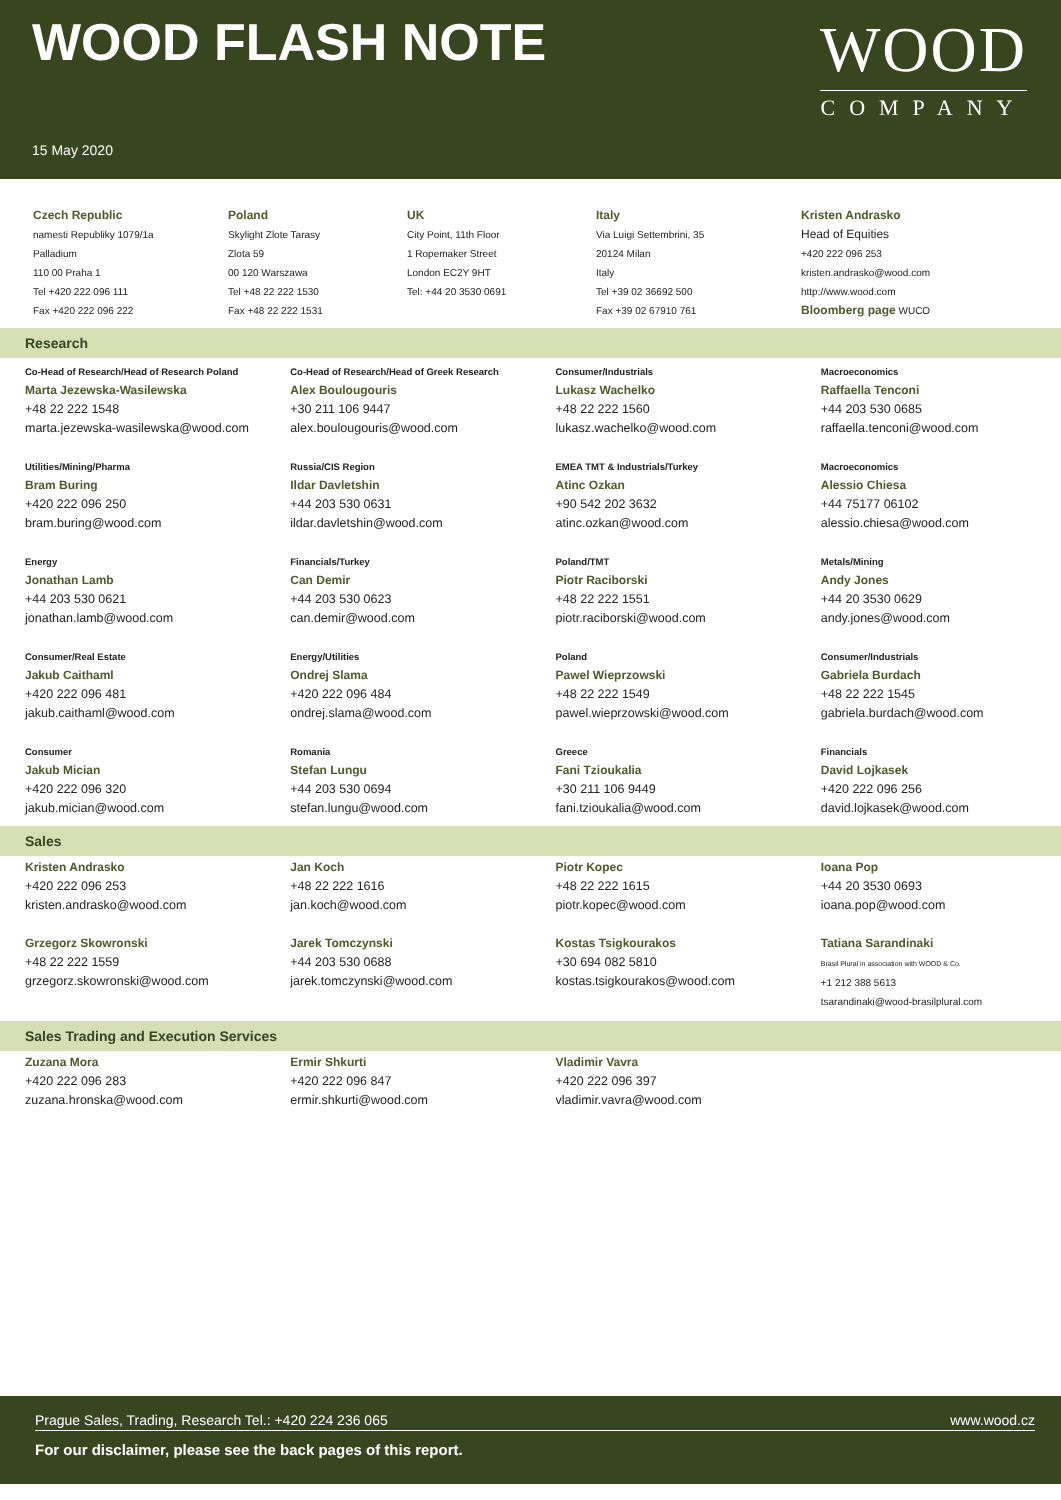WOOD FLASH NOTE
15 May 2020
WOOD
COMPANY
| Czech Republic namesti Republiky 1079/1a Palladium 110 00 Praha 1 Tel +420 222 096 111 Fax +420 222 096 222 | Poland Skylight Zlote Tarasy Zlota 59 00 120 Warszawa Tel +48 22 222 1530 Fax +48 22 222 1531 | UK City Point, 11th Floor 1 Ropemaker Street London EC2Y 9HT Tel: +44 20 3530 0691 | Italy Via Luigi Settembrini, 35 20124 Milan Italy Tel +39 02 36692 500 Fax +39 02 67910 761 | Kristen Andrasko Head of Equities +420 222 096 253 kristen.andrasko@wood.com http://www.wood.com Bloomberg page WUCO |
Research
| Co-Head of Research/Head of Research Poland Marta Jezewska-Wasilewska +48 22 222 1548 marta.jezewska-wasilewska@wood.com | Co-Head of Research/Head of Greek Research Alex Boulougouris +30 211 106 9447 alex.boulougouris@wood.com | Consumer/Industrials Lukasz Wachelko +48 22 222 1560 lukasz.wachelko@wood.com | Macroeconomics Raffaella Tenconi +44 203 530 0685 raffaella.tenconi@wood.com |
| Utilities/Mining/Pharma Bram Buring +420 222 096 250 bram.buring@wood.com | Russia/CIS Region Ildar Davletshin +44 203 530 0631 ildar.davletshin@wood.com | EMEA TMT & Industrials/Turkey Atinc Ozkan +90 542 202 3632 atinc.ozkan@wood.com | Macroeconomics Alessio Chiesa +44 75177 06102 alessio.chiesa@wood.com |
| Energy Jonathan Lamb +44 203 530 0621 jonathan.lamb@wood.com | Financials/Turkey Can Demir +44 203 530 0623 can.demir@wood.com | Poland/TMT Piotr Raciborski +48 22 222 1551 piotr.raciborski@wood.com | Metals/Mining Andy Jones +44 20 3530 0629 andy.jones@wood.com |
| Consumer/Real Estate Jakub Caithaml +420 222 096 481 jakub.caithaml@wood.com | Energy/Utilities Ondrej Slama +420 222 096 484 ondrej.slama@wood.com | Poland Pawel Wieprzowski +48 22 222 1549 pawel.wieprzowski@wood.com | Consumer/Industrials Gabriela Burdach +48 22 222 1545 gabriela.burdach@wood.com |
| Consumer Jakub Mician +420 222 096 320 jakub.mician@wood.com | Romania Stefan Lungu +44 203 530 0694 stefan.lungu@wood.com | Greece Fani Tzioukalia +30 211 106 9449 fani.tzioukalia@wood.com | Financials David Lojkasek +420 222 096 256 david.lojkasek@wood.com |
Sales
| Kristen Andrasko +420 222 096 253 kristen.andrasko@wood.com | Jan Koch +48 22 222 1616 jan.koch@wood.com | Piotr Kopec +48 22 222 1615 piotr.kopec@wood.com | Ioana Pop +44 20 3530 0693 ioana.pop@wood.com |
| Grzegorz Skowronski +48 22 222 1559 grzegorz.skowronski@wood.com | Jarek Tomczynski +44 203 530 0688 jarek.tomczynski@wood.com | Kostas Tsigkourakos +30 694 082 5810 kostas.tsigkourakos@wood.com | Tatiana Sarandinaki Brasil Plural in association with WOOD & Co. +1 212 388 5613 tsarandinaki@wood-brasilplural.com |
Sales Trading and Execution Services
| Zuzana Mora +420 222 096 283 zuzana.hronska@wood.com | Ermir Shkurti +420 222 096 847 ermir.shkurti@wood.com | Vladimir Vavra +420 222 096 397 vladimir.vavra@wood.com | |
Prague Sales, Trading, Research Tel.: +420 224 236 065 www.wood.cz
For our disclaimer, please see the back pages of this report.